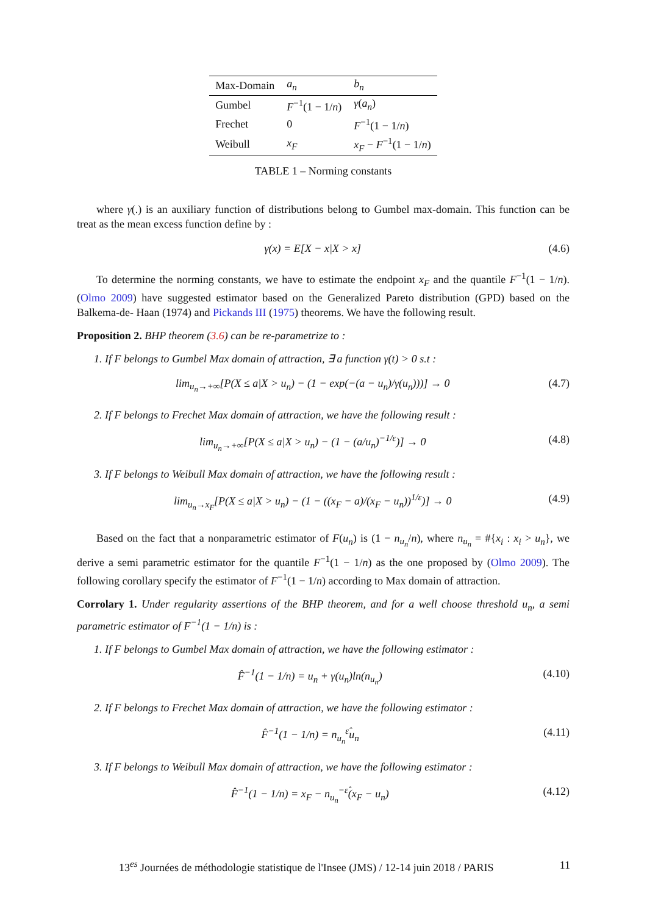| Max-Domain | a<sub>n</sub> | b<sub>n</sub> |
| --- | --- | --- |
| Gumbel | F<sup>−1</sup>(1 − 1/ n ) | γ ( a<sub>n</sub> ) |
| Frechet | 0 | F<sup>−1</sup>(1 − 1/ n ) |
| Weibull | x<sub>F</sub> | x<sub>F</sub> − F<sup>−1</sup>(1 − 1/ n ) |
TABLE 1 – Norming constants
where γ(.) is an auxiliary function of distributions belong to Gumbel max-domain. This function can be treat as the mean excess function define by :
γ(x) = E[X − x|X > x] (4.6)
To determine the norming constants, we have to estimate the endpoint x<sub>F</sub> and the quantile F<sup>−1</sup>(1 − 1/n). (Olmo 2009) have suggested estimator based on the Generalized Pareto distribution (GPD) based on the Balkema-de- Haan (1974) and Pickands III (1975) theorems. We have the following result.
Proposition 2. BHP theorem (3.6) can be re-parametrize to :
1. If F belongs to Gumbel Max domain of attraction, ∃ a function γ(t) > 0 s.t :
lim<sub>u<sub>n</sub>→+∞</sub>[P(X ≤ a|X > u<sub>n</sub>) − (1 − exp(−(a − u<sub>n</sub>)/γ(u<sub>n</sub>)))] → 0 (4.7)
2. If F belongs to Frechet Max domain of attraction, we have the following result :
lim<sub>u<sub>n</sub>→+∞</sub>[P(X ≤ a|X > u<sub>n</sub>) − (1 − (a/u<sub>n</sub>)<sup>−1/ε</sup>)] → 0 (4.8)
3. If F belongs to Weibull Max domain of attraction, we have the following result :
lim<sub>u<sub>n</sub>→x<sub>F</sub></sub>[P(X ≤ a|X > u<sub>n</sub>) − (1 − ((x<sub>F</sub> − a)/(x<sub>F</sub> − u<sub>n</sub>))<sup>1/ε</sup>)] → 0 (4.9)
Based on the fact that a nonparametric estimator of F(u<sub>n</sub>) is (1 − n<sub>u<sub>n</sub></sub>/n), where n<sub>u<sub>n</sub></sub> = #{x<sub>i</sub> : x<sub>i</sub> > u<sub>n</sub>}, we derive a semi parametric estimator for the quantile F<sup>−1</sup>(1 − 1/n) as the one proposed by (Olmo 2009). The following corollary specify the estimator of F<sup>−1</sup>(1 − 1/n) according to Max domain of attraction.
Corrolary 1. Under regularity assertions of the BHP theorem, and for a well choose threshold u<sub>n</sub>, a semi parametric estimator of F<sup>−1</sup>(1 − 1/n) is :
1. If F belongs to Gumbel Max domain of attraction, we have the following estimator :
F̂<sup>−1</sup>(1 − 1/n) = u<sub>n</sub> + γ(u<sub>n</sub>)ln(n<sub>u<sub>n</sub></sub>) (4.10)
2. If F belongs to Frechet Max domain of attraction, we have the following estimator :
F̂<sup>−1</sup>(1 − 1/n) = n<sub>u<sub>n</sub></sub><sup>ε̂</sup>u<sub>n</sub> (4.11)
3. If F belongs to Weibull Max domain of attraction, we have the following estimator :
F̂<sup>−1</sup>(1 − 1/n) = x<sub>F</sub> − n<sub>u<sub>n</sub></sub><sup>−ε̂</sup>(x<sub>F</sub> − u<sub>n</sub>) (4.12)
13<sup>es</sup> Journées de méthodologie statistique de l'Insee (JMS) / 12-14 juin 2018 / PARIS 11